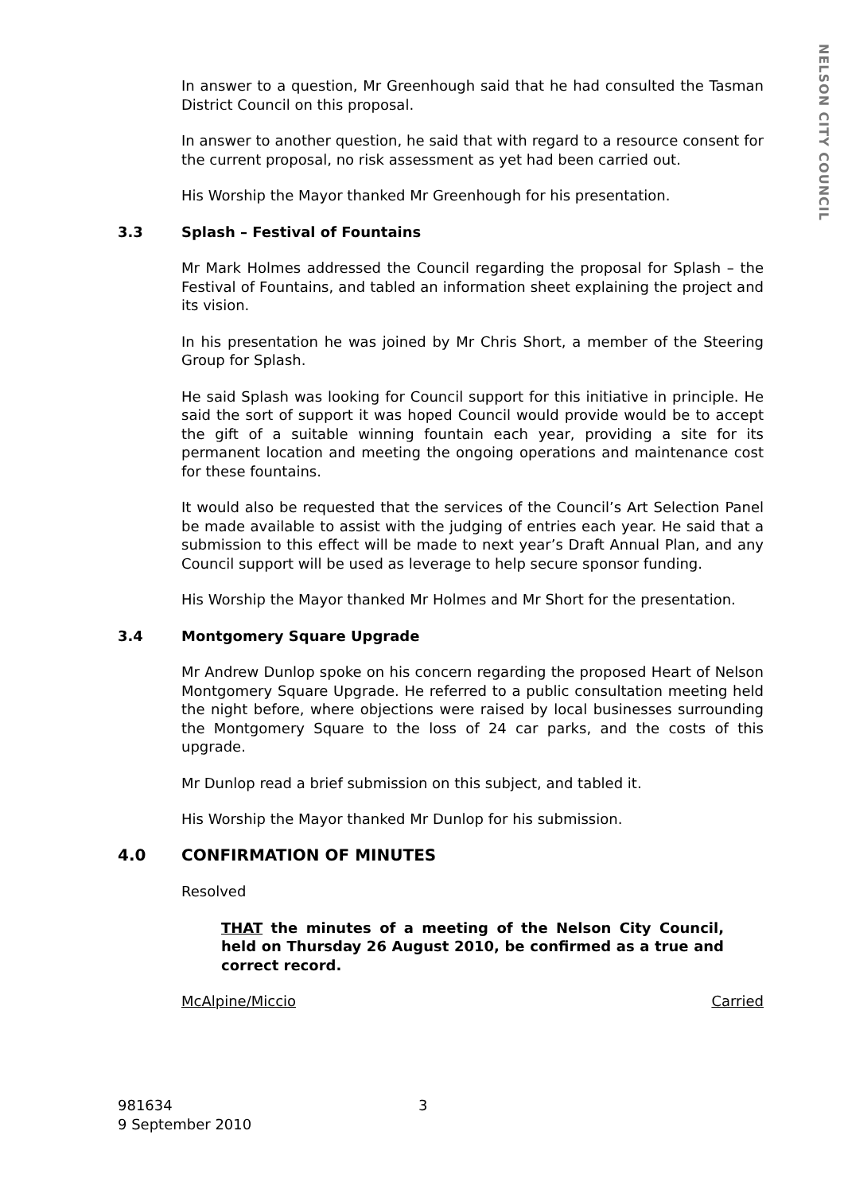NELSON CITY COUNCIL
In answer to a question, Mr Greenhough said that he had consulted the Tasman District Council on this proposal.
In answer to another question, he said that with regard to a resource consent for the current proposal, no risk assessment as yet had been carried out.
His Worship the Mayor thanked Mr Greenhough for his presentation.
3.3 Splash – Festival of Fountains
Mr Mark Holmes addressed the Council regarding the proposal for Splash – the Festival of Fountains, and tabled an information sheet explaining the project and its vision.
In his presentation he was joined by Mr Chris Short, a member of the Steering Group for Splash.
He said Splash was looking for Council support for this initiative in principle. He said the sort of support it was hoped Council would provide would be to accept the gift of a suitable winning fountain each year, providing a site for its permanent location and meeting the ongoing operations and maintenance cost for these fountains.
It would also be requested that the services of the Council’s Art Selection Panel be made available to assist with the judging of entries each year. He said that a submission to this effect will be made to next year’s Draft Annual Plan, and any Council support will be used as leverage to help secure sponsor funding.
His Worship the Mayor thanked Mr Holmes and Mr Short for the presentation.
3.4 Montgomery Square Upgrade
Mr Andrew Dunlop spoke on his concern regarding the proposed Heart of Nelson Montgomery Square Upgrade. He referred to a public consultation meeting held the night before, where objections were raised by local businesses surrounding the Montgomery Square to the loss of 24 car parks, and the costs of this upgrade.
Mr Dunlop read a brief submission on this subject, and tabled it.
His Worship the Mayor thanked Mr Dunlop for his submission.
4.0 CONFIRMATION OF MINUTES
Resolved
THAT the minutes of a meeting of the Nelson City Council, held on Thursday 26 August 2010, be confirmed as a true and correct record.
McAlpine/Miccio Carried
981634 3
9 September 2010